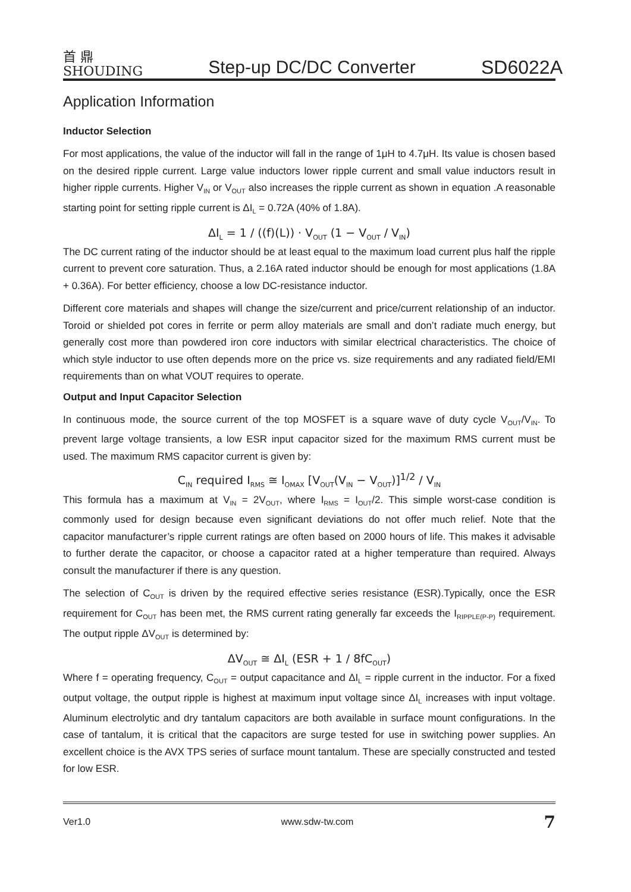首 鼎
SHOUDING
Step-up DC/DC Converter
SD6022A
Application Information
Inductor Selection
For most applications, the value of the inductor will fall in the range of 1μH to 4.7μH. Its value is chosen based on the desired ripple current. Large value inductors lower ripple current and small value inductors result in higher ripple currents. Higher V<sub>IN</sub> or V<sub>OUT</sub> also increases the ripple current as shown in equation .A reasonable starting point for setting ripple current is ΔI<sub>L</sub> = 0.72A (40% of 1.8A).
ΔI<sub>L</sub> = 1 / ((f)(L)) · V<sub>OUT</sub> (1 − V<sub>OUT</sub> / V<sub>IN</sub>)
The DC current rating of the inductor should be at least equal to the maximum load current plus half the ripple current to prevent core saturation. Thus, a 2.16A rated inductor should be enough for most applications (1.8A + 0.36A). For better efficiency, choose a low DC-resistance inductor.
Different core materials and shapes will change the size/current and price/current relationship of an inductor. Toroid or shielded pot cores in ferrite or perm alloy materials are small and don’t radiate much energy, but generally cost more than powdered iron core inductors with similar electrical characteristics. The choice of which style inductor to use often depends more on the price vs. size requirements and any radiated field/EMI requirements than on what VOUT requires to operate.
Output and Input Capacitor Selection
In continuous mode, the source current of the top MOSFET is a square wave of duty cycle V<sub>OUT</sub>/V<sub>IN</sub>. To prevent large voltage transients, a low ESR input capacitor sized for the maximum RMS current must be used. The maximum RMS capacitor current is given by:
C<sub>IN</sub> required I<sub>RMS</sub> ≅ I<sub>OMAX</sub> [V<sub>OUT</sub>(V<sub>IN</sub> − V<sub>OUT</sub>)]<sup>1/2</sup> / V<sub>IN</sub>
This formula has a maximum at V<sub>IN</sub> = 2V<sub>OUT</sub>, where I<sub>RMS</sub> = I<sub>OUT</sub>/2. This simple worst-case condition is commonly used for design because even significant deviations do not offer much relief. Note that the capacitor manufacturer’s ripple current ratings are often based on 2000 hours of life. This makes it advisable to further derate the capacitor, or choose a capacitor rated at a higher temperature than required. Always consult the manufacturer if there is any question.
The selection of C<sub>OUT</sub> is driven by the required effective series resistance (ESR).Typically, once the ESR requirement for C<sub>OUT</sub> has been met, the RMS current rating generally far exceeds the I<sub>RIPPLE(P-P)</sub> requirement. The output ripple ΔV<sub>OUT</sub> is determined by:
ΔV<sub>OUT</sub> ≅ ΔI<sub>L</sub> (ESR + 1 / 8fC<sub>OUT</sub>)
Where f = operating frequency, C<sub>OUT</sub> = output capacitance and ΔI<sub>L</sub> = ripple current in the inductor. For a fixed output voltage, the output ripple is highest at maximum input voltage since ΔI<sub>L</sub> increases with input voltage. Aluminum electrolytic and dry tantalum capacitors are both available in surface mount configurations. In the case of tantalum, it is critical that the capacitors are surge tested for use in switching power supplies. An excellent choice is the AVX TPS series of surface mount tantalum. These are specially constructed and tested for low ESR.
Ver1.0 www.sdw-tw.com 7